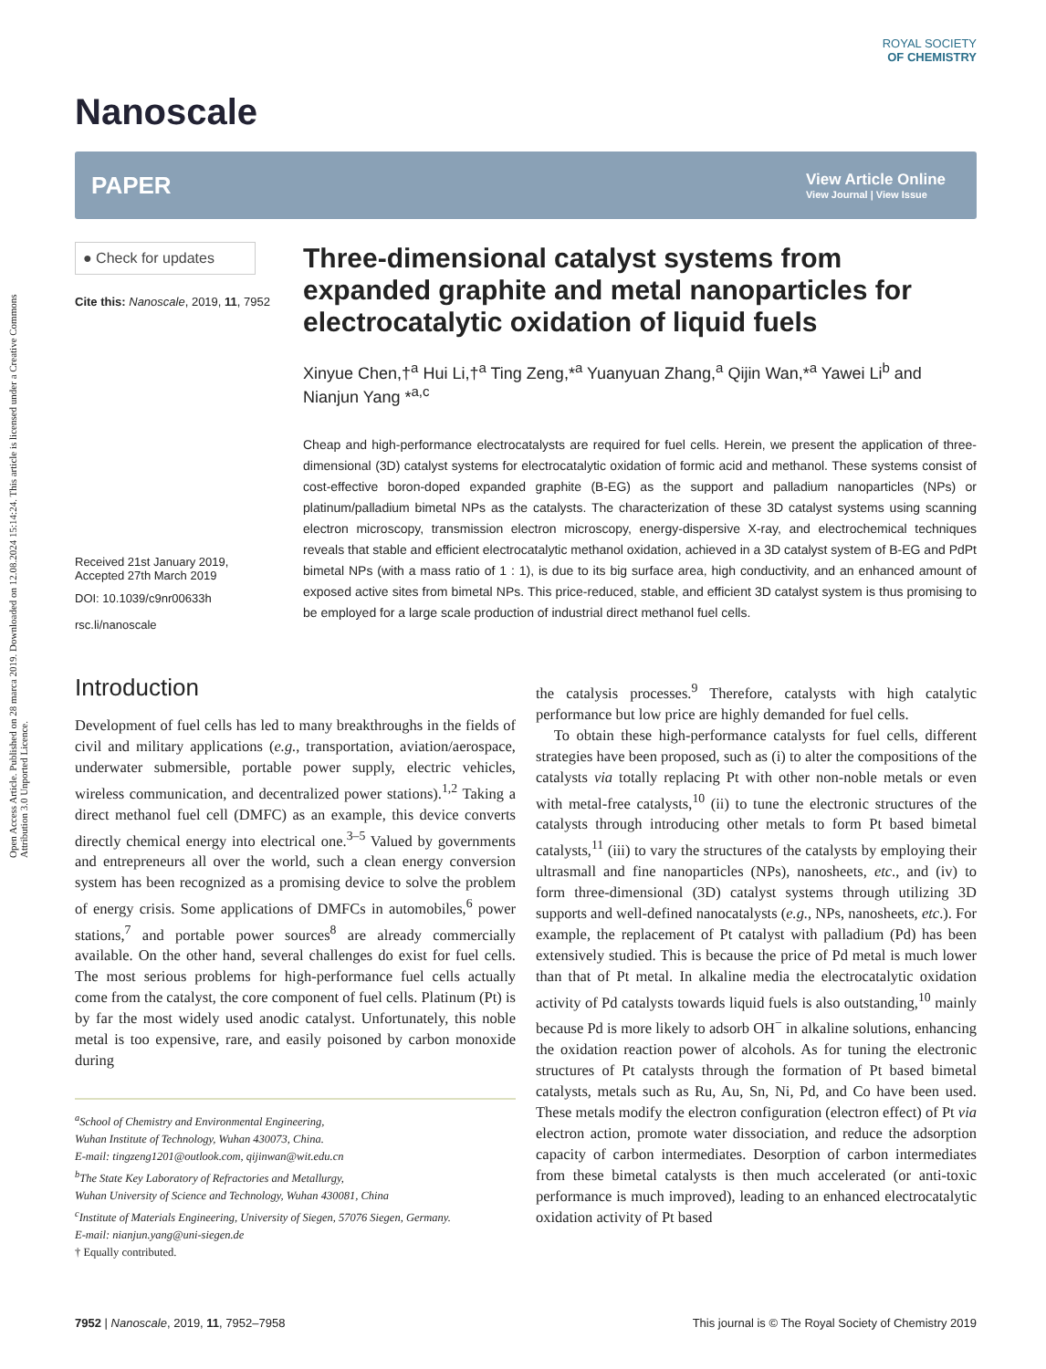Open Access Article. Published on 28 marca 2019. Downloaded on 12.08.2024 15:14:24. This article is licensed under a Creative Commons Attribution 3.0 Unported Licence.
ROYAL SOCIETY
OF CHEMISTRY
Nanoscale
PAPER
View Article Online
View Journal | View Issue
● Check for updates
Cite this: Nanoscale, 2019, 11, 7952
Received 21st January 2019,
Accepted 27th March 2019
DOI: 10.1039/c9nr00633h
rsc.li/nanoscale
Three-dimensional catalyst systems from expanded graphite and metal nanoparticles for electrocatalytic oxidation of liquid fuels
Xinyue Chen,†<sup>a</sup> Hui Li,†<sup>a</sup> Ting Zeng,*<sup>a</sup> Yuanyuan Zhang,<sup>a</sup> Qijin Wan,*<sup>a</sup> Yawei Li<sup>b</sup> and Nianjun Yang *<sup>a,c</sup>
Cheap and high-performance electrocatalysts are required for fuel cells. Herein, we present the application of three-dimensional (3D) catalyst systems for electrocatalytic oxidation of formic acid and methanol. These systems consist of cost-effective boron-doped expanded graphite (B-EG) as the support and palladium nanoparticles (NPs) or platinum/palladium bimetal NPs as the catalysts. The characterization of these 3D catalyst systems using scanning electron microscopy, transmission electron microscopy, energy-dispersive X-ray, and electrochemical techniques reveals that stable and efficient electrocatalytic methanol oxidation, achieved in a 3D catalyst system of B-EG and PdPt bimetal NPs (with a mass ratio of 1 : 1), is due to its big surface area, high conductivity, and an enhanced amount of exposed active sites from bimetal NPs. This price-reduced, stable, and efficient 3D catalyst system is thus promising to be employed for a large scale production of industrial direct methanol fuel cells.
Introduction
Development of fuel cells has led to many breakthroughs in the fields of civil and military applications (e.g., transportation, aviation/aerospace, underwater submersible, portable power supply, electric vehicles, wireless communication, and decentralized power stations).<sup>1,2</sup> Taking a direct methanol fuel cell (DMFC) as an example, this device converts directly chemical energy into electrical one.<sup>3–5</sup> Valued by governments and entrepreneurs all over the world, such a clean energy conversion system has been recognized as a promising device to solve the problem of energy crisis. Some applications of DMFCs in automobiles,<sup>6</sup> power stations,<sup>7</sup> and portable power sources<sup>8</sup> are already commercially available. On the other hand, several challenges do exist for fuel cells. The most serious problems for high-performance fuel cells actually come from the catalyst, the core component of fuel cells. Platinum (Pt) is by far the most widely used anodic catalyst. Unfortunately, this noble metal is too expensive, rare, and easily poisoned by carbon monoxide during
<sup>a</sup> School of Chemistry and Environmental Engineering,
Wuhan Institute of Technology, Wuhan 430073, China.
E-mail: tingzeng1201@outlook.com, qijinwan@wit.edu.cn
<sup>b</sup> The State Key Laboratory of Refractories and Metallurgy,
Wuhan University of Science and Technology, Wuhan 430081, China
<sup>c</sup> Institute of Materials Engineering, University of Siegen, 57076 Siegen, Germany.
E-mail: nianjun.yang@uni-siegen.de
† Equally contributed.
the catalysis processes.<sup>9</sup> Therefore, catalysts with high catalytic performance but low price are highly demanded for fuel cells.
To obtain these high-performance catalysts for fuel cells, different strategies have been proposed, such as (i) to alter the compositions of the catalysts via totally replacing Pt with other non-noble metals or even with metal-free catalysts,<sup>10</sup> (ii) to tune the electronic structures of the catalysts through introducing other metals to form Pt based bimetal catalysts,<sup>11</sup> (iii) to vary the structures of the catalysts by employing their ultrasmall and fine nanoparticles (NPs), nanosheets, etc., and (iv) to form three-dimensional (3D) catalyst systems through utilizing 3D supports and well-defined nanocatalysts (e.g., NPs, nanosheets, etc.). For example, the replacement of Pt catalyst with palladium (Pd) has been extensively studied. This is because the price of Pd metal is much lower than that of Pt metal. In alkaline media the electrocatalytic oxidation activity of Pd catalysts towards liquid fuels is also outstanding,<sup>10</sup> mainly because Pd is more likely to adsorb OH<sup>−</sup> in alkaline solutions, enhancing the oxidation reaction power of alcohols. As for tuning the electronic structures of Pt catalysts through the formation of Pt based bimetal catalysts, metals such as Ru, Au, Sn, Ni, Pd, and Co have been used. These metals modify the electron configuration (electron effect) of Pt via electron action, promote water dissociation, and reduce the adsorption capacity of carbon intermediates. Desorption of carbon intermediates from these bimetal catalysts is then much accelerated (or anti-toxic performance is much improved), leading to an enhanced electrocatalytic oxidation activity of Pt based
7952 | Nanoscale, 2019, 11, 7952–7958 This journal is © The Royal Society of Chemistry 2019